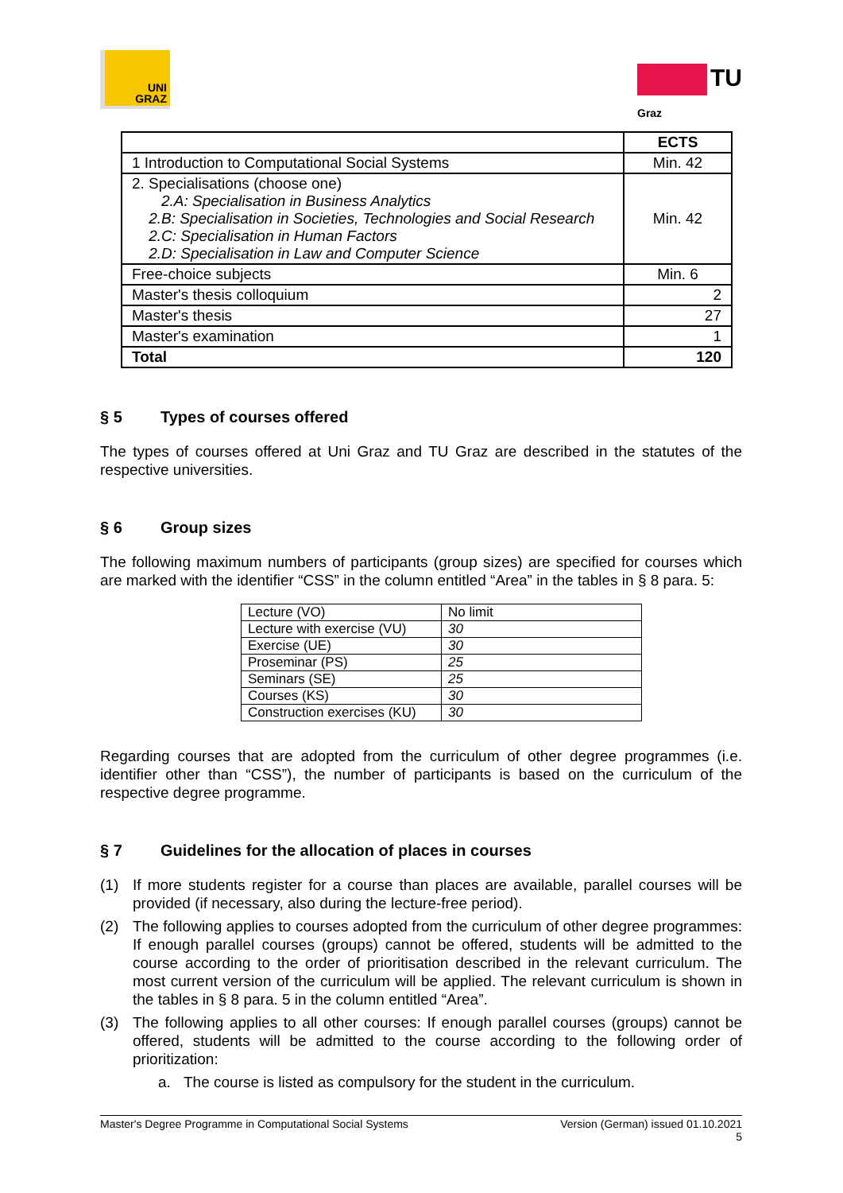UNI
GRAZ
TU
Graz
| | ECTS |
| --- | --- |
| 1 Introduction to Computational Social Systems | Min. 42 |
| 2. Specialisations (choose one) 2.A: Specialisation in Business Analytics 2.B: Specialisation in Societies, Technologies and Social Research 2.C: Specialisation in Human Factors 2.D: Specialisation in Law and Computer Science | Min. 42 |
| Free-choice subjects | Min. 6 |
| Master's thesis colloquium | 2 |
| Master's thesis | 27 |
| Master's examination | 1 |
| Total | 120 |
§ 5 Types of courses offered
The types of courses offered at Uni Graz and TU Graz are described in the statutes of the respective universities.
§ 6 Group sizes
The following maximum numbers of participants (group sizes) are specified for courses which are marked with the identifier “CSS” in the column entitled “Area” in the tables in § 8 para. 5:
| Lecture (VO) | No limit |
| Lecture with exercise (VU) | 30 |
| Exercise (UE) | 30 |
| Proseminar (PS) | 25 |
| Seminars (SE) | 25 |
| Courses (KS) | 30 |
| Construction exercises (KU) | 30 |
Regarding courses that are adopted from the curriculum of other degree programmes (i.e. identifier other than “CSS”), the number of participants is based on the curriculum of the respective degree programme.
§ 7 Guidelines for the allocation of places in courses
(1) If more students register for a course than places are available, parallel courses will be provided (if necessary, also during the lecture-free period).
(2) The following applies to courses adopted from the curriculum of other degree programmes: If enough parallel courses (groups) cannot be offered, students will be admitted to the course according to the order of prioritisation described in the relevant curriculum. The most current version of the curriculum will be applied. The relevant curriculum is shown in the tables in § 8 para. 5 in the column entitled “Area”.
(3) The following applies to all other courses: If enough parallel courses (groups) cannot be offered, students will be admitted to the course according to the following order of prioritization:
a. The course is listed as compulsory for the student in the curriculum.
Master's Degree Programme in Computational Social Systems
Version (German) issued 01.10.2021
5